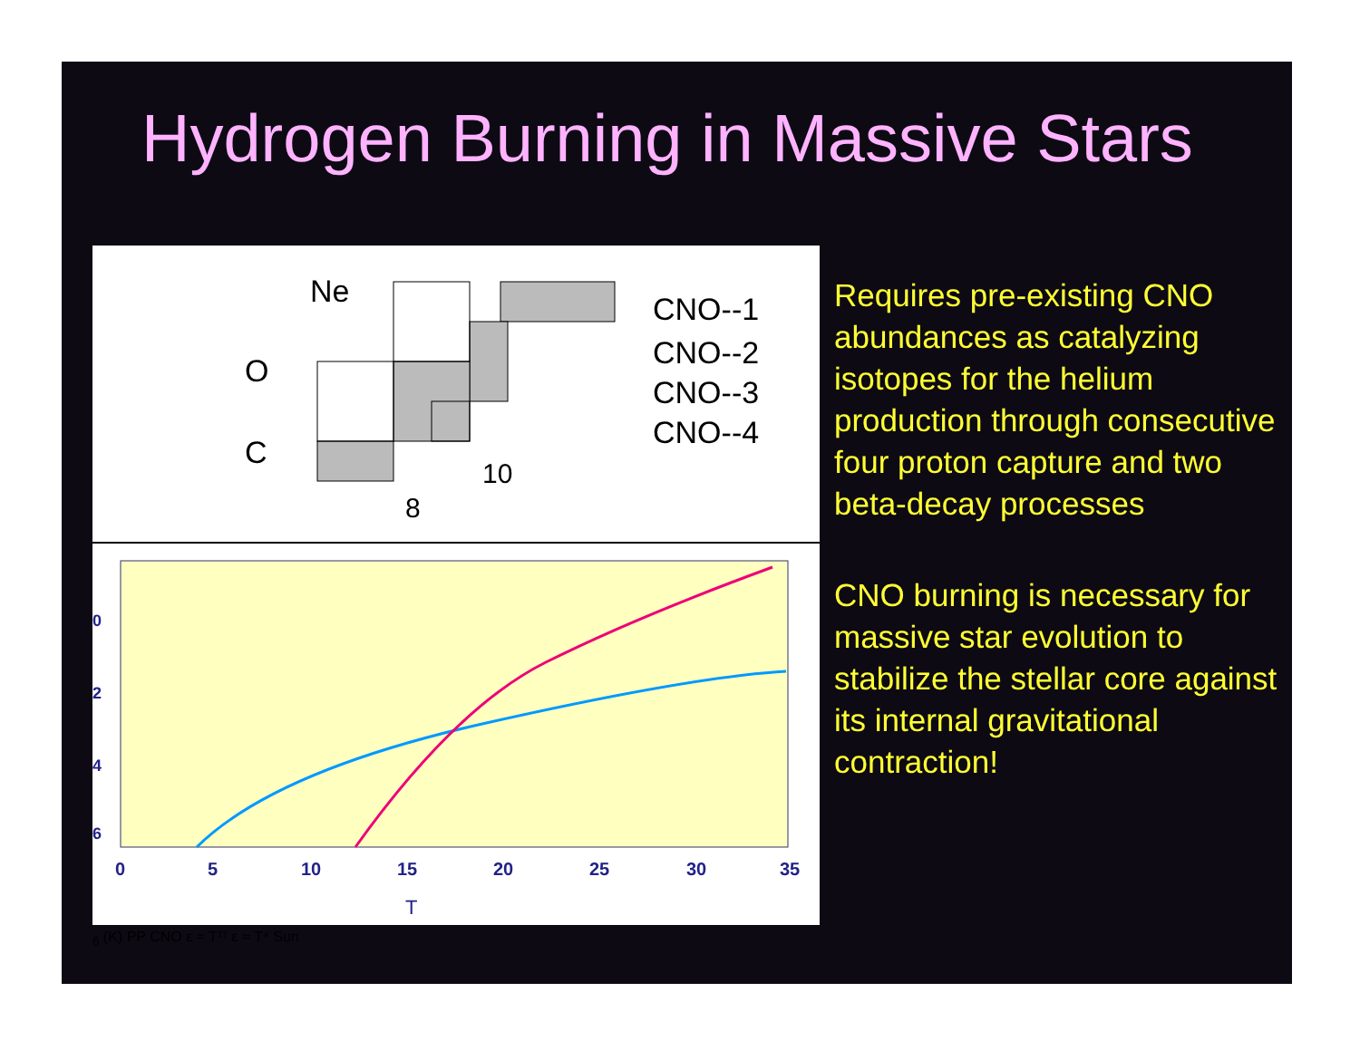Hydrogen Burning in Massive Stars
Ne
O
C
8
10
CNO--1
CNO--2
CNO--3
CNO--4
0
2
4
6
0
5
10
15
20
25
30
35
T6 (K)
PP
CNO
ε ≈ T¹⁷
ε ≈ T⁴
Sun
Requires pre-existing CNO abundances as catalyzing isotopes for the helium production through consecutive four proton capture and two beta-decay processes
CNO burning is necessary for massive star evolution to stabilize the stellar core against its internal gravitational contraction!